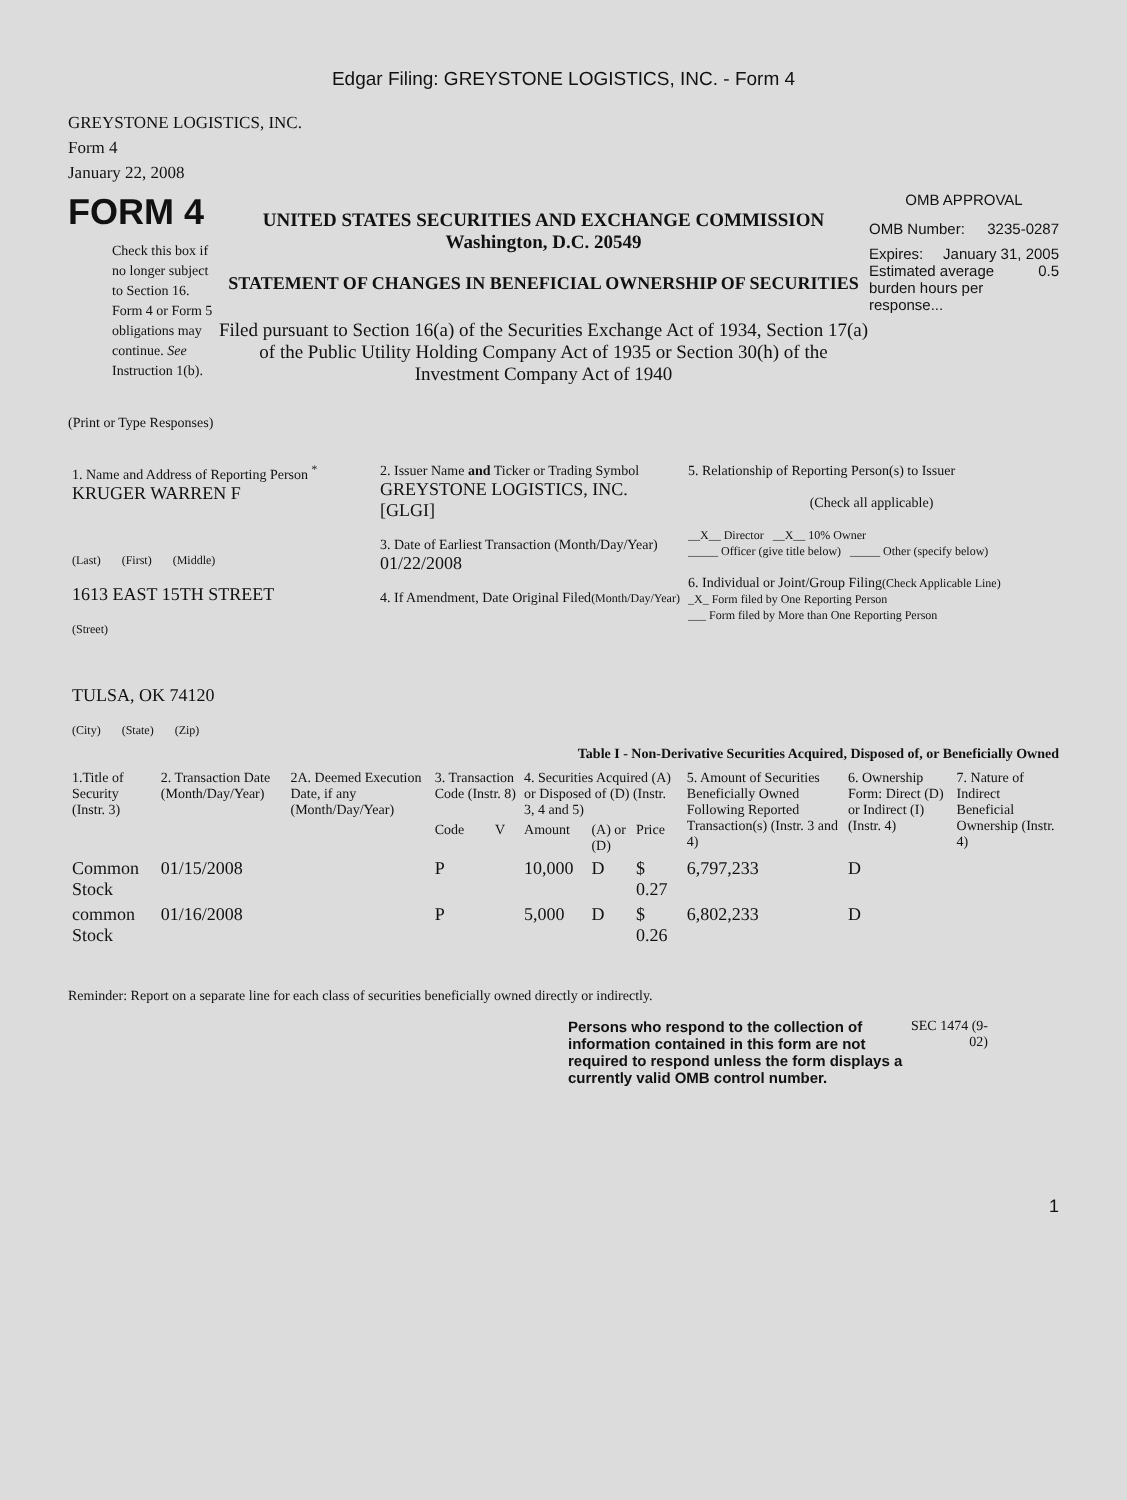Edgar Filing: GREYSTONE LOGISTICS, INC. - Form 4
GREYSTONE LOGISTICS, INC.
Form 4
January 22, 2008
FORM 4
Check this box if no longer subject to Section 16. Form 4 or Form 5 obligations may continue. See Instruction 1(b).
UNITED STATES SECURITIES AND EXCHANGE COMMISSION
Washington, D.C. 20549
STATEMENT OF CHANGES IN BENEFICIAL OWNERSHIP OF SECURITIES
Filed pursuant to Section 16(a) of the Securities Exchange Act of 1934, Section 17(a) of the Public Utility Holding Company Act of 1935 or Section 30(h) of the Investment Company Act of 1940
OMB APPROVAL
OMB Number: 3235-0287
Expires: January 31, 2005
Estimated average burden hours per response... 0.5
(Print or Type Responses)
| 1. Name and Address of Reporting Person <sup>*</sup> KRUGER WARREN F (Last) (First) (Middle) 1613 EAST 15TH STREET (Street) TULSA, OK 74120 (City) (State) (Zip) | 2. Issuer Name and Ticker or Trading Symbol GREYSTONE LOGISTICS, INC. [GLGI] 3. Date of Earliest Transaction (Month/Day/Year) 01/22/2008 4. If Amendment, Date Original Filed (Month/Day/Year) | 5. Relationship of Reporting Person(s) to Issuer (Check all applicable) __X__ Director __X__ 10% Owner _____ Officer (give title below) _____ Other (specify below) 6. Individual or Joint/Group Filing (Check Applicable Line) _X_ Form filed by One Reporting Person ___ Form filed by More than One Reporting Person |
Table I - Non-Derivative Securities Acquired, Disposed of, or Beneficially Owned
| 1.Title of Security (Instr. 3) | 2. Transaction Date (Month/Day/Year) | 2A. Deemed Execution Date, if any (Month/Day/Year) | 3. Transaction Code (Instr. 8) | | 4. Securities Acquired (A) or Disposed of (D) (Instr. 3, 4 and 5) | | | 5. Amount of Securities Beneficially Owned Following Reported Transaction(s) (Instr. 3 and 4) | 6. Ownership Form: Direct (D) or Indirect (I) (Instr. 4) | 7. Nature of Indirect Beneficial Ownership (Instr. 4) |
| --- | --- | --- | --- | --- | --- | --- | --- | --- | --- | --- |
| | | | Code | V | Amount | (A) or (D) | Price | | | |
| Common Stock | 01/15/2008 | | P | | 10,000 | D | $ 0.27 | 6,797,233 | D | |
| common Stock | 01/16/2008 | | P | | 5,000 | D | $ 0.26 | 6,802,233 | D | |
Reminder: Report on a separate line for each class of securities beneficially owned directly or indirectly.
Persons who respond to the collection of information contained in this form are not required to respond unless the form displays a currently valid OMB control number.
SEC 1474 (9-02)
1